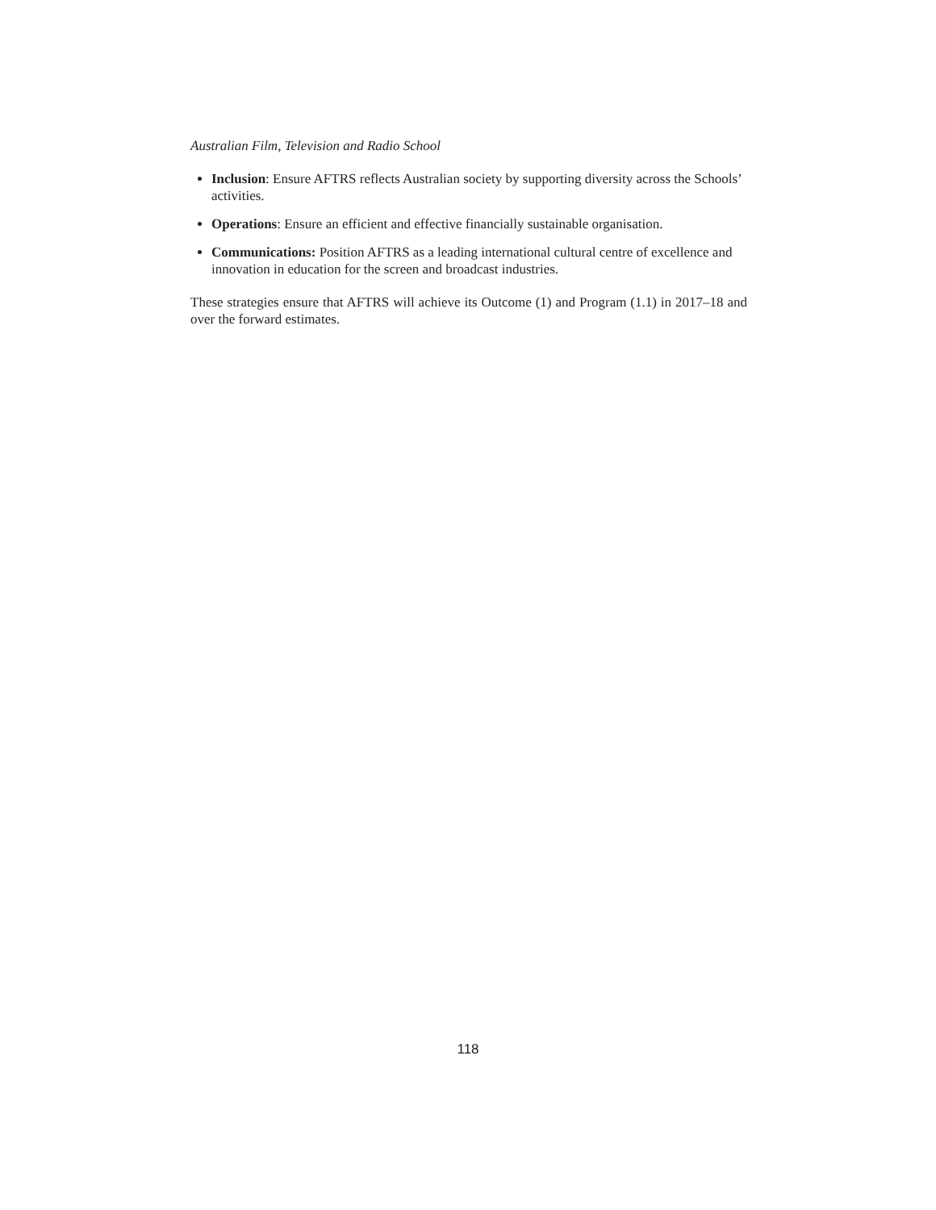Australian Film, Television and Radio School
Inclusion: Ensure AFTRS reflects Australian society by supporting diversity across the Schools’ activities.
Operations: Ensure an efficient and effective financially sustainable organisation.
Communications: Position AFTRS as a leading international cultural centre of excellence and innovation in education for the screen and broadcast industries.
These strategies ensure that AFTRS will achieve its Outcome (1) and Program (1.1) in 2017–18 and over the forward estimates.
118